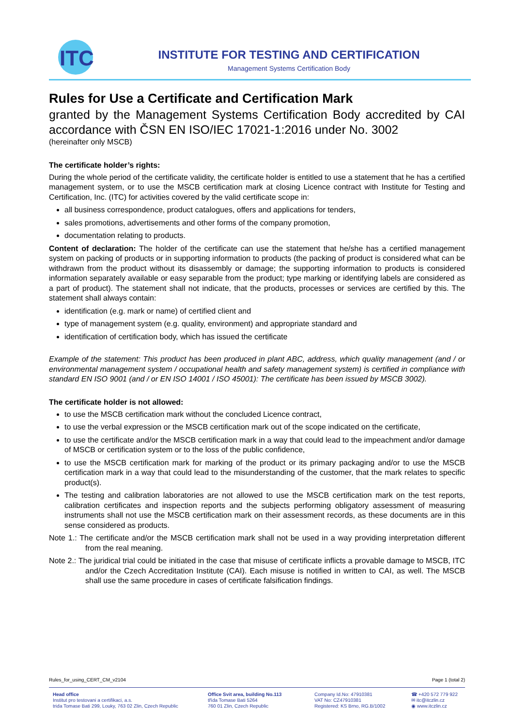ITC
INSTITUTE FOR TESTING AND CERTIFICATION
Management Systems Certification Body
Rules for Use a Certificate and Certification Mark
granted by the Management Systems Certification Body accredited by CAI accordance with ČSN EN ISO/IEC 17021-1:2016 under No. 3002
(hereinafter only MSCB)
The certificate holder’s rights:
During the whole period of the certificate validity, the certificate holder is entitled to use a statement that he has a certified management system, or to use the MSCB certification mark at closing Licence contract with Institute for Testing and Certification, Inc. (ITC) for activities covered by the valid certificate scope in:
all business correspondence, product catalogues, offers and applications for tenders,
sales promotions, advertisements and other forms of the company promotion,
documentation relating to products.
Content of declaration: The holder of the certificate can use the statement that he/she has a certified management system on packing of products or in supporting information to products (the packing of product is considered what can be withdrawn from the product without its disassembly or damage; the supporting information to products is considered information separately available or easy separable from the product; type marking or identifying labels are considered as a part of product). The statement shall not indicate, that the products, processes or services are certified by this. The statement shall always contain:
identification (e.g. mark or name) of certified client and
type of management system (e.g. quality, environment) and appropriate standard and
identification of certification body, which has issued the certificate
Example of the statement: This product has been produced in plant ABC, address, which quality management (and / or environmental management system / occupational health and safety management system) is certified in compliance with standard EN ISO 9001 (and / or EN ISO 14001 / ISO 45001): The certificate has been issued by MSCB 3002).
The certificate holder is not allowed:
to use the MSCB certification mark without the concluded Licence contract,
to use the verbal expression or the MSCB certification mark out of the scope indicated on the certificate,
to use the certificate and/or the MSCB certification mark in a way that could lead to the impeachment and/or damage of MSCB or certification system or to the loss of the public confidence,
to use the MSCB certification mark for marking of the product or its primary packaging and/or to use the MSCB certification mark in a way that could lead to the misunderstanding of the customer, that the mark relates to specific product(s).
The testing and calibration laboratories are not allowed to use the MSCB certification mark on the test reports, calibration certificates and inspection reports and the subjects performing obligatory assessment of measuring instruments shall not use the MSCB certification mark on their assessment records, as these documents are in this sense considered as products.
Note 1.: The certificate and/or the MSCB certification mark shall not be used in a way providing interpretation different from the real meaning.
Note 2.: The juridical trial could be initiated in the case that misuse of certificate inflicts a provable damage to MSCB, ITC and/or the Czech Accreditation Institute (CAI). Each misuse is notified in written to CAI, as well. The MSCB shall use the same procedure in cases of certificate falsification findings.
Rules_for_using_CERT_CM_v2104 Page 1 (total 2)
Head office
Institut pro testovani a certifikaci, a.s.
trida Tomase Bati 299, Louky, 763 02 Zlin, Czech Republic
Office Svit area, building No.113
třída Tomase Bati 5264
760 01 Zlin, Czech Republic
Company Id.No: 47910381
VAT No: CZ47910381
Registered: KS Brno, RG.B/1002
☎ +420 572 779 922
✉ itc@itczlin.cz
◉ www.itczlin.cz